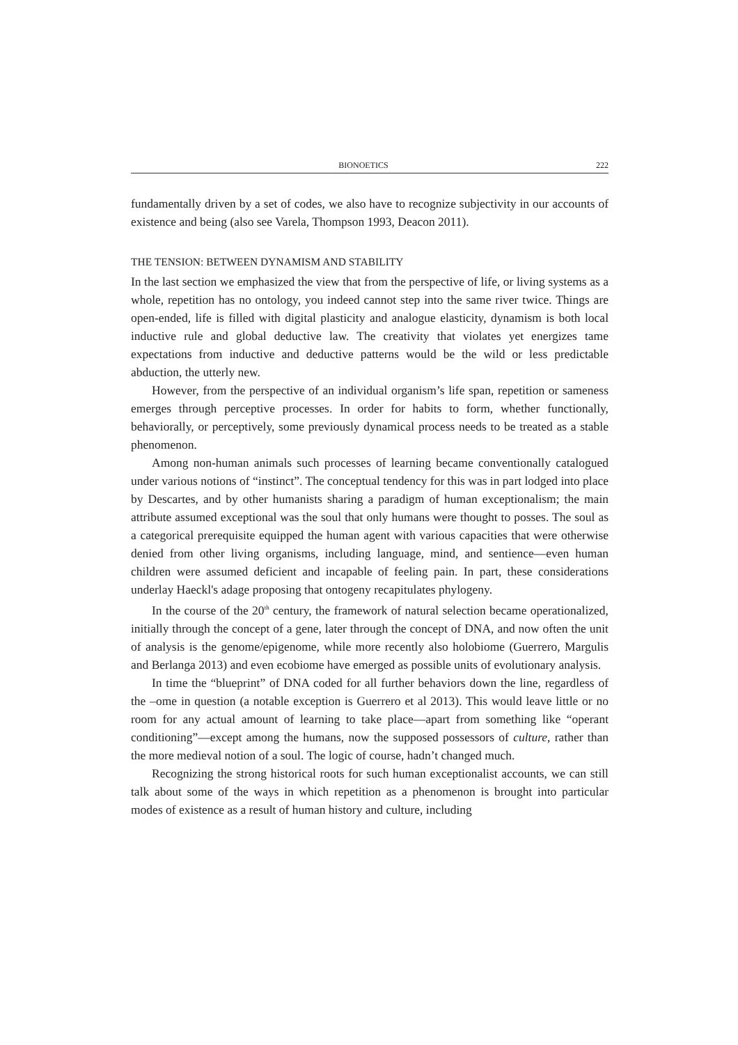BIONOETICS 222
fundamentally driven by a set of codes, we also have to recognize subjectivity in our accounts of existence and being (also see Varela, Thompson 1993, Deacon 2011).
THE TENSION: BETWEEN DYNAMISM AND STABILITY
In the last section we emphasized the view that from the perspective of life, or living systems as a whole, repetition has no ontology, you indeed cannot step into the same river twice. Things are open-ended, life is filled with digital plasticity and analogue elasticity, dynamism is both local inductive rule and global deductive law. The creativity that violates yet energizes tame expectations from inductive and deductive patterns would be the wild or less predictable abduction, the utterly new.
However, from the perspective of an individual organism’s life span, repetition or sameness emerges through perceptive processes. In order for habits to form, whether functionally, behaviorally, or perceptively, some previously dynamical process needs to be treated as a stable phenomenon.
Among non-human animals such processes of learning became conventionally catalogued under various notions of “instinct”. The conceptual tendency for this was in part lodged into place by Descartes, and by other humanists sharing a paradigm of human exceptionalism; the main attribute assumed exceptional was the soul that only humans were thought to posses. The soul as a categorical prerequisite equipped the human agent with various capacities that were otherwise denied from other living organisms, including language, mind, and sentience—even human children were assumed deficient and incapable of feeling pain. In part, these considerations underlay Haeckl's adage proposing that ontogeny recapitulates phylogeny.
In the course of the 20<sup>th</sup> century, the framework of natural selection became operationalized, initially through the concept of a gene, later through the concept of DNA, and now often the unit of analysis is the genome/epigenome, while more recently also holobiome (Guerrero, Margulis and Berlanga 2013) and even ecobiome have emerged as possible units of evolutionary analysis.
In time the “blueprint” of DNA coded for all further behaviors down the line, regardless of the –ome in question (a notable exception is Guerrero et al 2013). This would leave little or no room for any actual amount of learning to take place—apart from something like “operant conditioning”—except among the humans, now the supposed possessors of culture, rather than the more medieval notion of a soul. The logic of course, hadn’t changed much.
Recognizing the strong historical roots for such human exceptionalist accounts, we can still talk about some of the ways in which repetition as a phenomenon is brought into particular modes of existence as a result of human history and culture, including